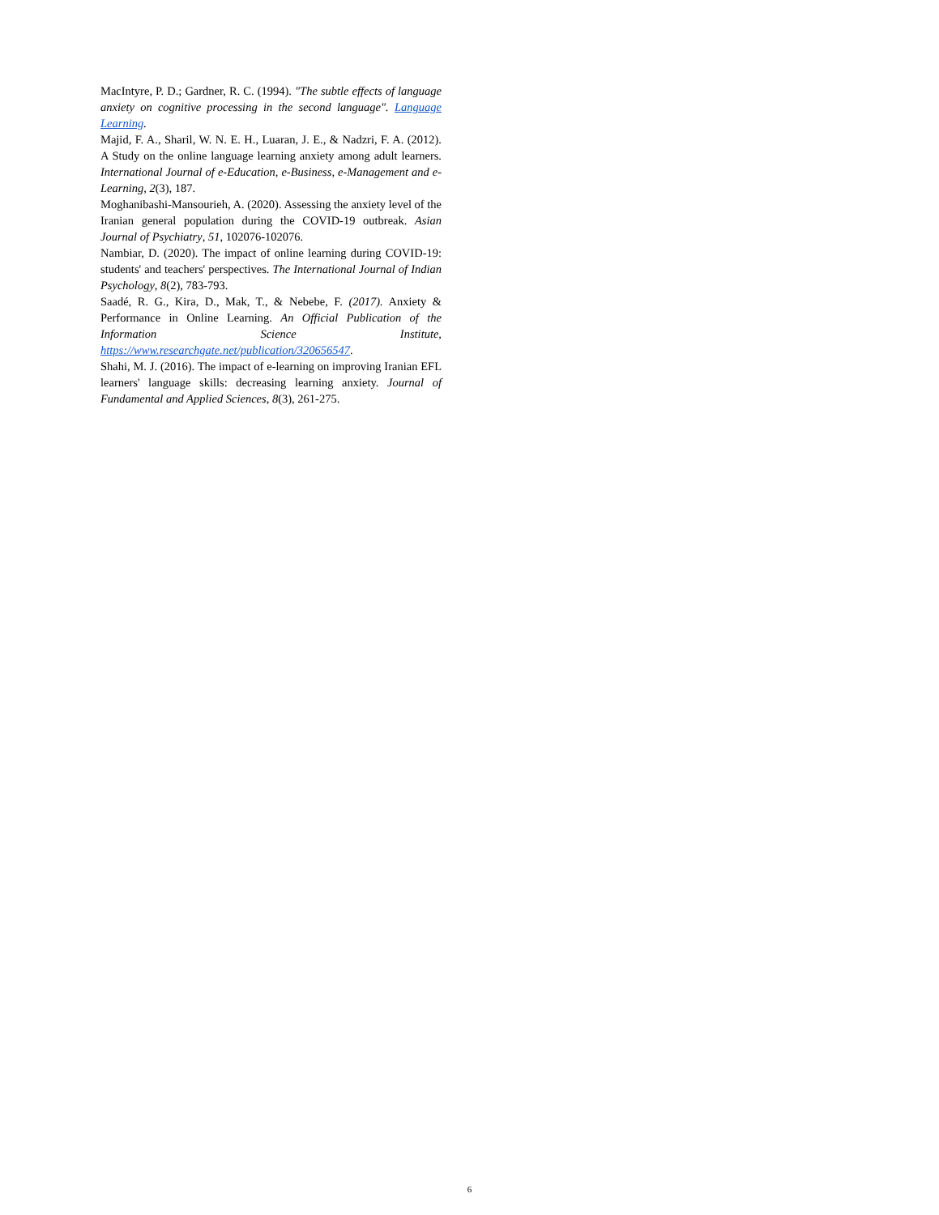MacIntyre, P. D.; Gardner, R. C. (1994). "The subtle effects of language anxiety on cognitive processing in the second language". Language Learning.
Majid, F. A., Sharil, W. N. E. H., Luaran, J. E., & Nadzri, F. A. (2012). A Study on the online language learning anxiety among adult learners. International Journal of e-Education, e-Business, e-Management and e-Learning, 2(3), 187.
Moghanibashi-Mansourieh, A. (2020). Assessing the anxiety level of the Iranian general population during the COVID-19 outbreak. Asian Journal of Psychiatry, 51, 102076-102076.
Nambiar, D. (2020). The impact of online learning during COVID-19: students' and teachers' perspectives. The International Journal of Indian Psychology, 8(2), 783-793.
Saadé, R. G., Kira, D., Mak, T., & Nebebe, F. (2017). Anxiety & Performance in Online Learning. An Official Publication of the Information Science Institute, https://www.researchgate.net/publication/320656547.
Shahi, M. J. (2016). The impact of e-learning on improving Iranian EFL learners' language skills: decreasing learning anxiety. Journal of Fundamental and Applied Sciences, 8(3), 261-275.
6